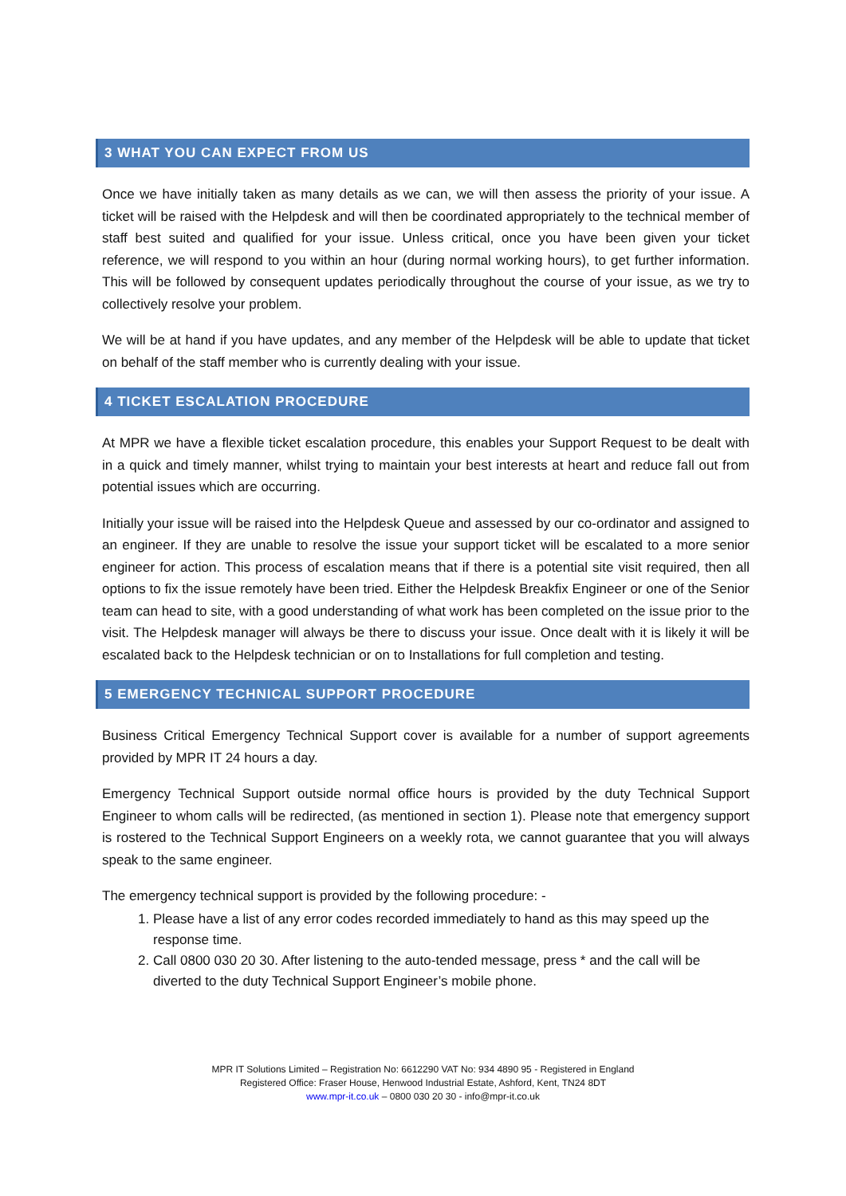3 WHAT YOU CAN EXPECT FROM US
Once we have initially taken as many details as we can, we will then assess the priority of your issue. A ticket will be raised with the Helpdesk and will then be coordinated appropriately to the technical member of staff best suited and qualified for your issue. Unless critical, once you have been given your ticket reference, we will respond to you within an hour (during normal working hours), to get further information. This will be followed by consequent updates periodically throughout the course of your issue, as we try to collectively resolve your problem.
We will be at hand if you have updates, and any member of the Helpdesk will be able to update that ticket on behalf of the staff member who is currently dealing with your issue.
4 TICKET ESCALATION PROCEDURE
At MPR we have a flexible ticket escalation procedure, this enables your Support Request to be dealt with in a quick and timely manner, whilst trying to maintain your best interests at heart and reduce fall out from potential issues which are occurring.
Initially your issue will be raised into the Helpdesk Queue and assessed by our co-ordinator and assigned to an engineer. If they are unable to resolve the issue your support ticket will be escalated to a more senior engineer for action. This process of escalation means that if there is a potential site visit required, then all options to fix the issue remotely have been tried. Either the Helpdesk Breakfix Engineer or one of the Senior team can head to site, with a good understanding of what work has been completed on the issue prior to the visit. The Helpdesk manager will always be there to discuss your issue. Once dealt with it is likely it will be escalated back to the Helpdesk technician or on to Installations for full completion and testing.
5 EMERGENCY TECHNICAL SUPPORT PROCEDURE
Business Critical Emergency Technical Support cover is available for a number of support agreements provided by MPR IT 24 hours a day.
Emergency Technical Support outside normal office hours is provided by the duty Technical Support Engineer to whom calls will be redirected, (as mentioned in section 1). Please note that emergency support is rostered to the Technical Support Engineers on a weekly rota, we cannot guarantee that you will always speak to the same engineer.
The emergency technical support is provided by the following procedure: -
1. Please have a list of any error codes recorded immediately to hand as this may speed up the response time.
2. Call 0800 030 20 30. After listening to the auto-tended message, press * and the call will be diverted to the duty Technical Support Engineer’s mobile phone.
MPR IT Solutions Limited – Registration No: 6612290 VAT No: 934 4890 95 - Registered in England
Registered Office: Fraser House, Henwood Industrial Estate, Ashford, Kent, TN24 8DT
www.mpr-it.co.uk – 0800 030 20 30 - info@mpr-it.co.uk